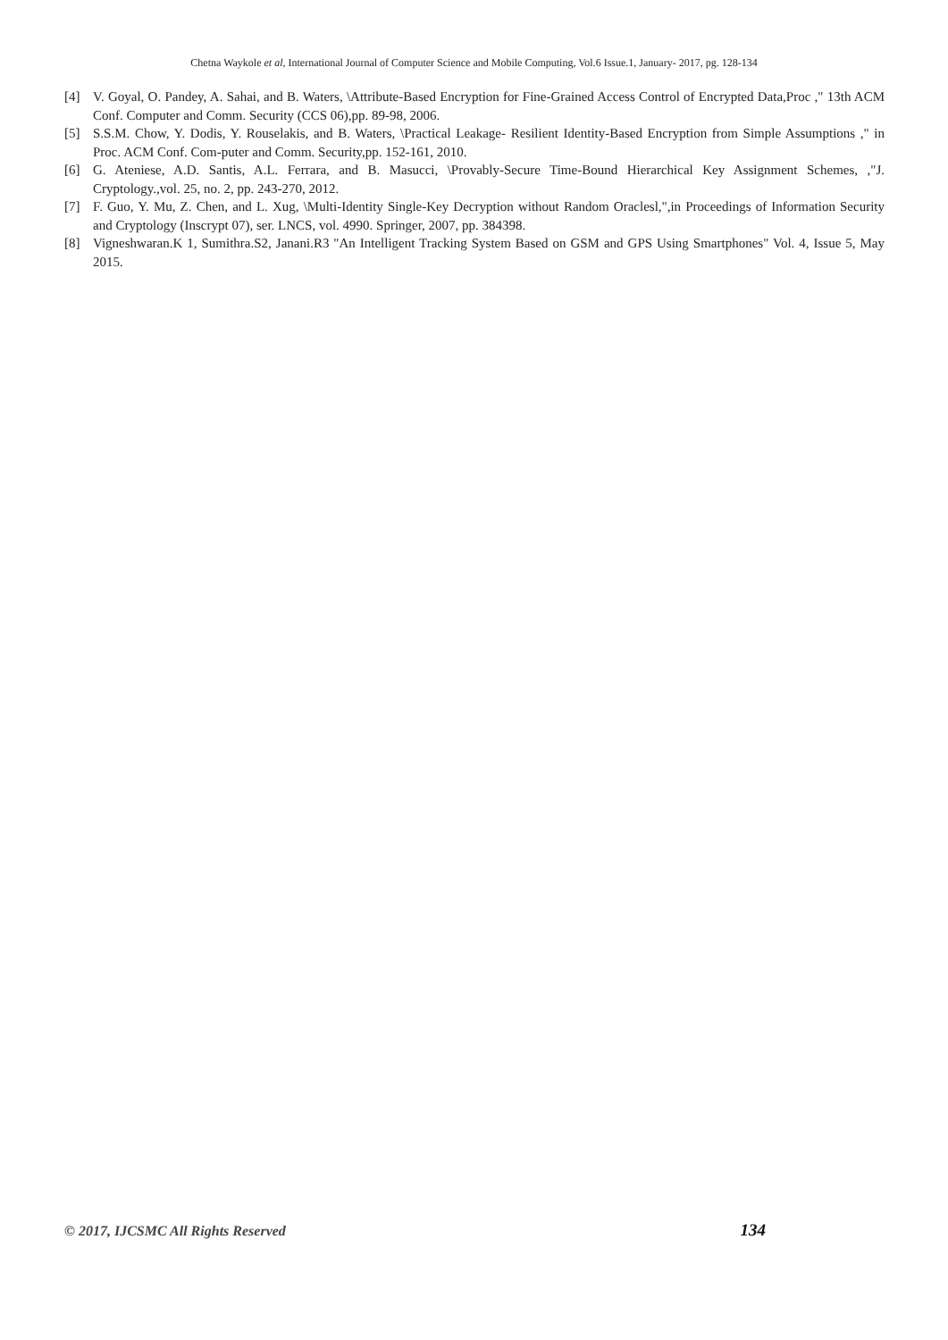Chetna Waykole et al, International Journal of Computer Science and Mobile Computing, Vol.6 Issue.1, January- 2017, pg. 128-134
[4] V. Goyal, O. Pandey, A. Sahai, and B. Waters, \Attribute-Based Encryption for Fine-Grained Access Control of Encrypted Data,Proc ," 13th ACM Conf. Computer and Comm. Security (CCS 06),pp. 89-98, 2006.
[5] S.S.M. Chow, Y. Dodis, Y. Rouselakis, and B. Waters, \Practical Leakage- Resilient Identity-Based Encryption from Simple Assumptions ," in Proc. ACM Conf. Com-puter and Comm. Security,pp. 152-161, 2010.
[6] G. Ateniese, A.D. Santis, A.L. Ferrara, and B. Masucci, \Provably-Secure Time-Bound Hierarchical Key Assignment Schemes, ,"J. Cryptology.,vol. 25, no. 2, pp. 243-270, 2012.
[7] F. Guo, Y. Mu, Z. Chen, and L. Xug, \Multi-Identity Single-Key Decryption without Random Oraclesl,",in Proceedings of Information Security and Cryptology (Inscrypt 07), ser. LNCS, vol. 4990. Springer, 2007, pp. 384398.
[8] Vigneshwaran.K 1, Sumithra.S2, Janani.R3 "An Intelligent Tracking System Based on GSM and GPS Using Smartphones" Vol. 4, Issue 5, May 2015.
© 2017, IJCSMC All Rights Reserved 134